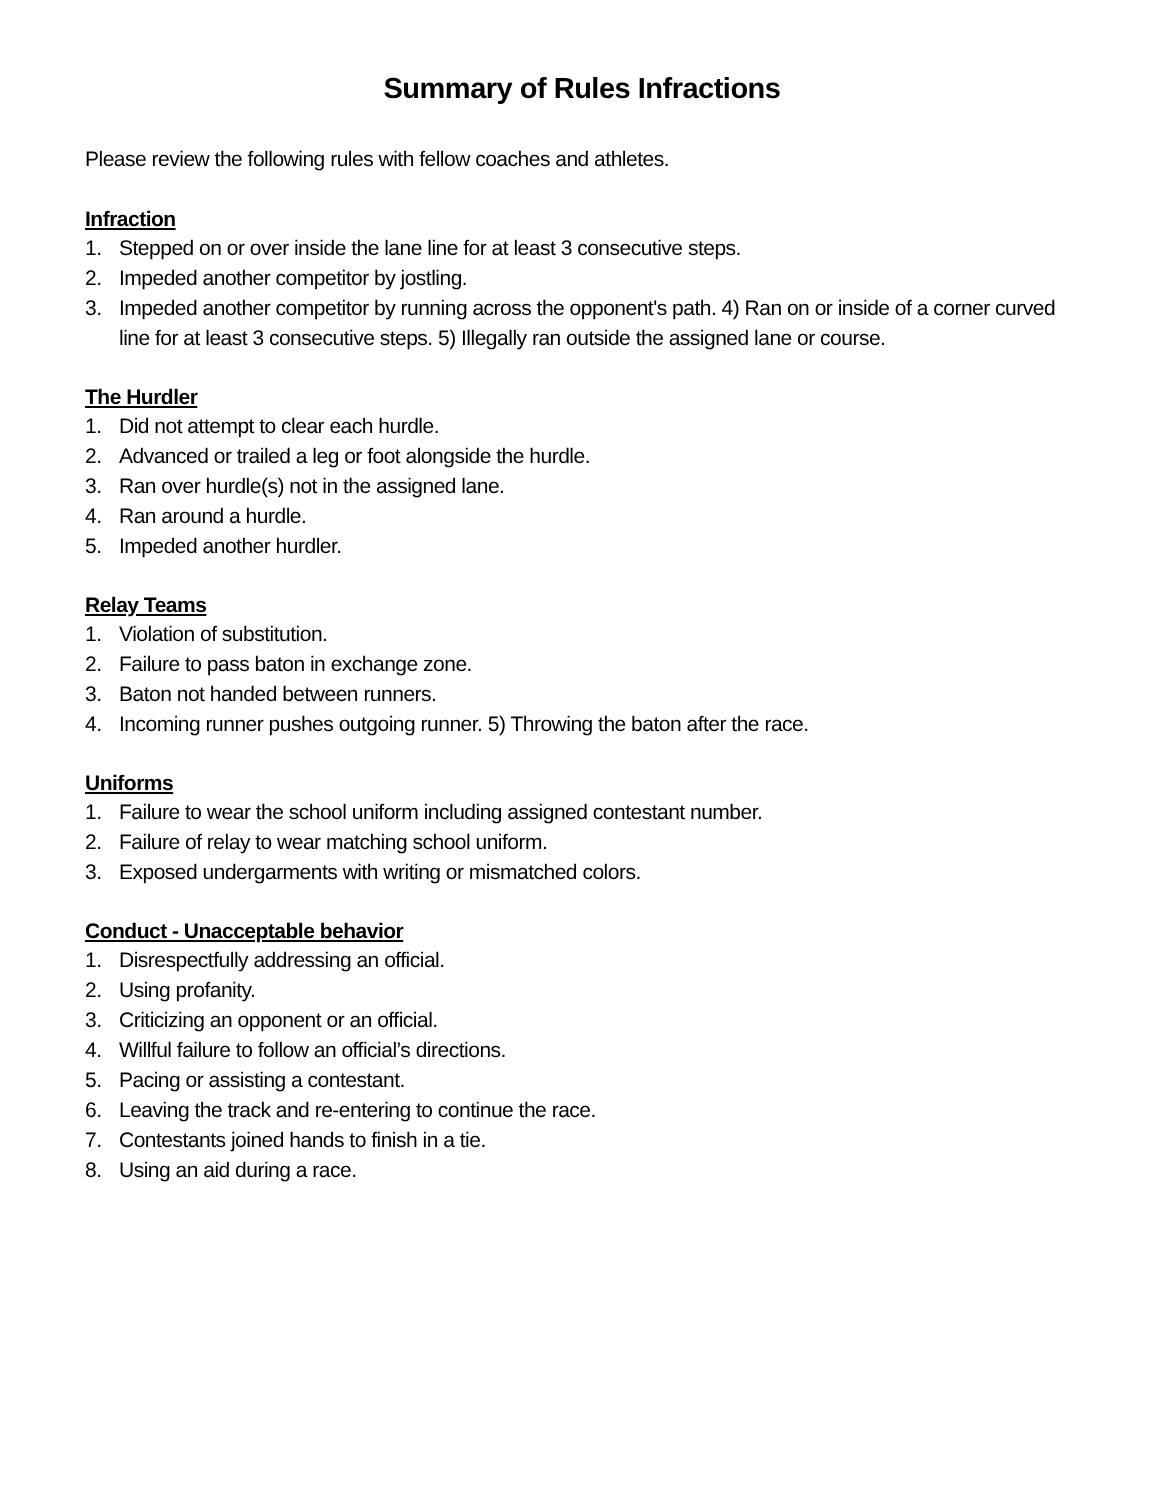Summary of Rules Infractions
Please review the following rules with fellow coaches and athletes.
Infraction
1. Stepped on or over inside the lane line for at least 3 consecutive steps.
2. Impeded another competitor by jostling.
3. Impeded another competitor by running across the opponent's path. 4) Ran on or inside of a corner curved line for at least 3 consecutive steps. 5) Illegally ran outside the assigned lane or course.
The Hurdler
1. Did not attempt to clear each hurdle.
2. Advanced or trailed a leg or foot alongside the hurdle.
3. Ran over hurdle(s) not in the assigned lane.
4. Ran around a hurdle.
5. Impeded another hurdler.
Relay Teams
1. Violation of substitution.
2. Failure to pass baton in exchange zone.
3. Baton not handed between runners.
4. Incoming runner pushes outgoing runner. 5) Throwing the baton after the race.
Uniforms
1. Failure to wear the school uniform including assigned contestant number.
2. Failure of relay to wear matching school uniform.
3. Exposed undergarments with writing or mismatched colors.
Conduct - Unacceptable behavior
1. Disrespectfully addressing an official.
2. Using profanity.
3. Criticizing an opponent or an official.
4. Willful failure to follow an official’s directions.
5. Pacing or assisting a contestant.
6. Leaving the track and re-entering to continue the race.
7. Contestants joined hands to finish in a tie.
8. Using an aid during a race.